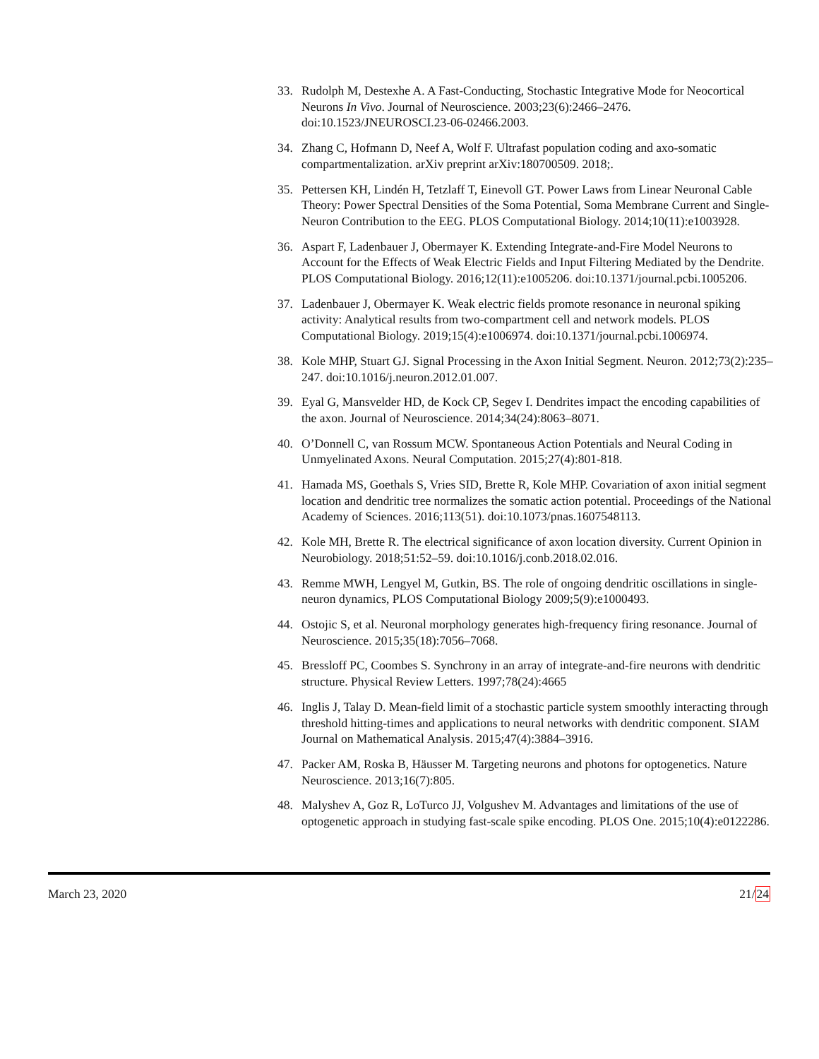33. Rudolph M, Destexhe A. A Fast-Conducting, Stochastic Integrative Mode for Neocortical Neurons In Vivo. Journal of Neuroscience. 2003;23(6):2466–2476. doi:10.1523/JNEUROSCI.23-06-02466.2003.
34. Zhang C, Hofmann D, Neef A, Wolf F. Ultrafast population coding and axo-somatic compartmentalization. arXiv preprint arXiv:180700509. 2018;.
35. Pettersen KH, Lindén H, Tetzlaff T, Einevoll GT. Power Laws from Linear Neuronal Cable Theory: Power Spectral Densities of the Soma Potential, Soma Membrane Current and Single-Neuron Contribution to the EEG. PLOS Computational Biology. 2014;10(11):e1003928.
36. Aspart F, Ladenbauer J, Obermayer K. Extending Integrate-and-Fire Model Neurons to Account for the Effects of Weak Electric Fields and Input Filtering Mediated by the Dendrite. PLOS Computational Biology. 2016;12(11):e1005206. doi:10.1371/journal.pcbi.1005206.
37. Ladenbauer J, Obermayer K. Weak electric fields promote resonance in neuronal spiking activity: Analytical results from two-compartment cell and network models. PLOS Computational Biology. 2019;15(4):e1006974. doi:10.1371/journal.pcbi.1006974.
38. Kole MHP, Stuart GJ. Signal Processing in the Axon Initial Segment. Neuron. 2012;73(2):235–247. doi:10.1016/j.neuron.2012.01.007.
39. Eyal G, Mansvelder HD, de Kock CP, Segev I. Dendrites impact the encoding capabilities of the axon. Journal of Neuroscience. 2014;34(24):8063–8071.
40. O’Donnell C, van Rossum MCW. Spontaneous Action Potentials and Neural Coding in Unmyelinated Axons. Neural Computation. 2015;27(4):801-818.
41. Hamada MS, Goethals S, Vries SID, Brette R, Kole MHP. Covariation of axon initial segment location and dendritic tree normalizes the somatic action potential. Proceedings of the National Academy of Sciences. 2016;113(51). doi:10.1073/pnas.1607548113.
42. Kole MH, Brette R. The electrical significance of axon location diversity. Current Opinion in Neurobiology. 2018;51:52–59. doi:10.1016/j.conb.2018.02.016.
43. Remme MWH, Lengyel M, Gutkin, BS. The role of ongoing dendritic oscillations in single-neuron dynamics, PLOS Computational Biology 2009;5(9):e1000493.
44. Ostojic S, et al. Neuronal morphology generates high-frequency firing resonance. Journal of Neuroscience. 2015;35(18):7056–7068.
45. Bressloff PC, Coombes S. Synchrony in an array of integrate-and-fire neurons with dendritic structure. Physical Review Letters. 1997;78(24):4665
46. Inglis J, Talay D. Mean-field limit of a stochastic particle system smoothly interacting through threshold hitting-times and applications to neural networks with dendritic component. SIAM Journal on Mathematical Analysis. 2015;47(4):3884–3916.
47. Packer AM, Roska B, Häusser M. Targeting neurons and photons for optogenetics. Nature Neuroscience. 2013;16(7):805.
48. Malyshev A, Goz R, LoTurco JJ, Volgushev M. Advantages and limitations of the use of optogenetic approach in studying fast-scale spike encoding. PLOS One. 2015;10(4):e0122286.
March 23, 2020 21/24